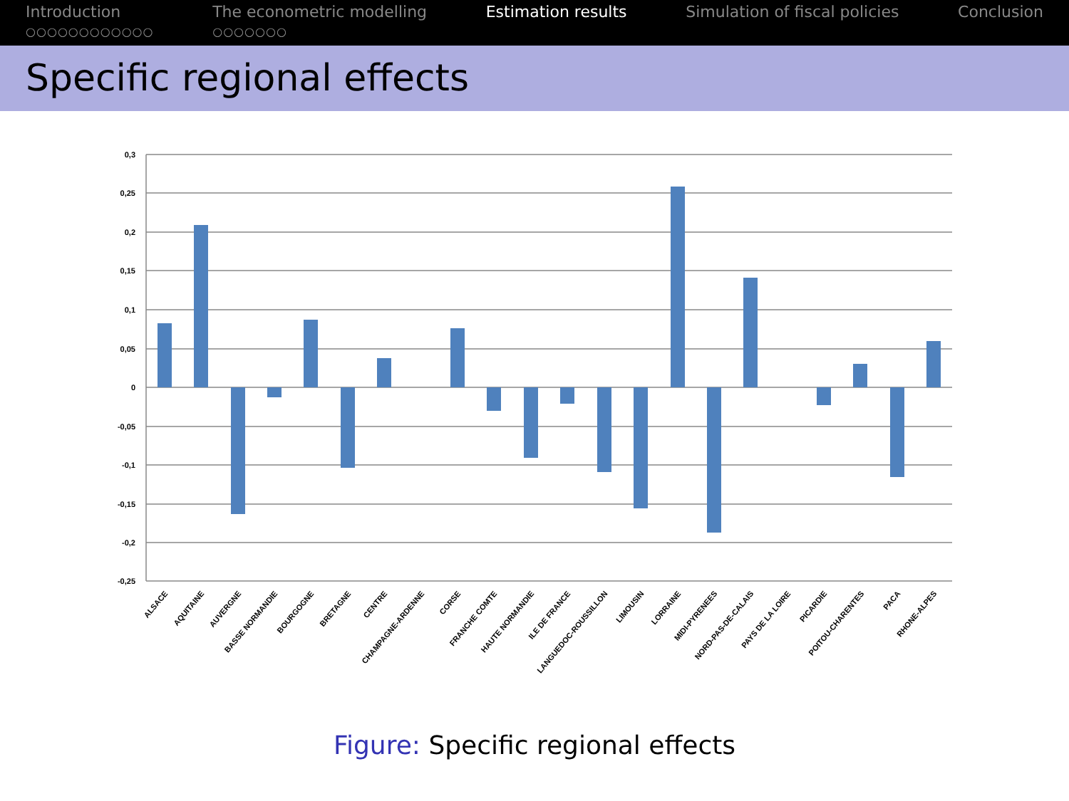Introduction
○○○○○○○○○○○○
The econometric modelling
○○○○○○○
Estimation results Simulation of fiscal policies Conclusion
Specific regional effects
0,3
0,25
0,2
0,15
0,1
0,05
0
-0,05
-0,1
-0,15
-0,2
-0,25
ALSACE
AQUITAINE
AUVERGNE
BASSE NORMANDIE
BOURGOGNE
BRETAGNE
CENTRE
CHAMPAGNE-ARDENNE
CORSE
FRANCHE COMTE
HAUTE NORMANDIE
ILE DE FRANCE
LANGUEDOC-ROUSSILLON
LIMOUSIN
LORRAINE
MIDI-PYRENEES
NORD-PAS-DE-CALAIS
PAYS DE LA LOIRE
PICARDIE
POITOU-CHARENTES
PACA
RHONE-ALPES
Figure: Specific regional effects